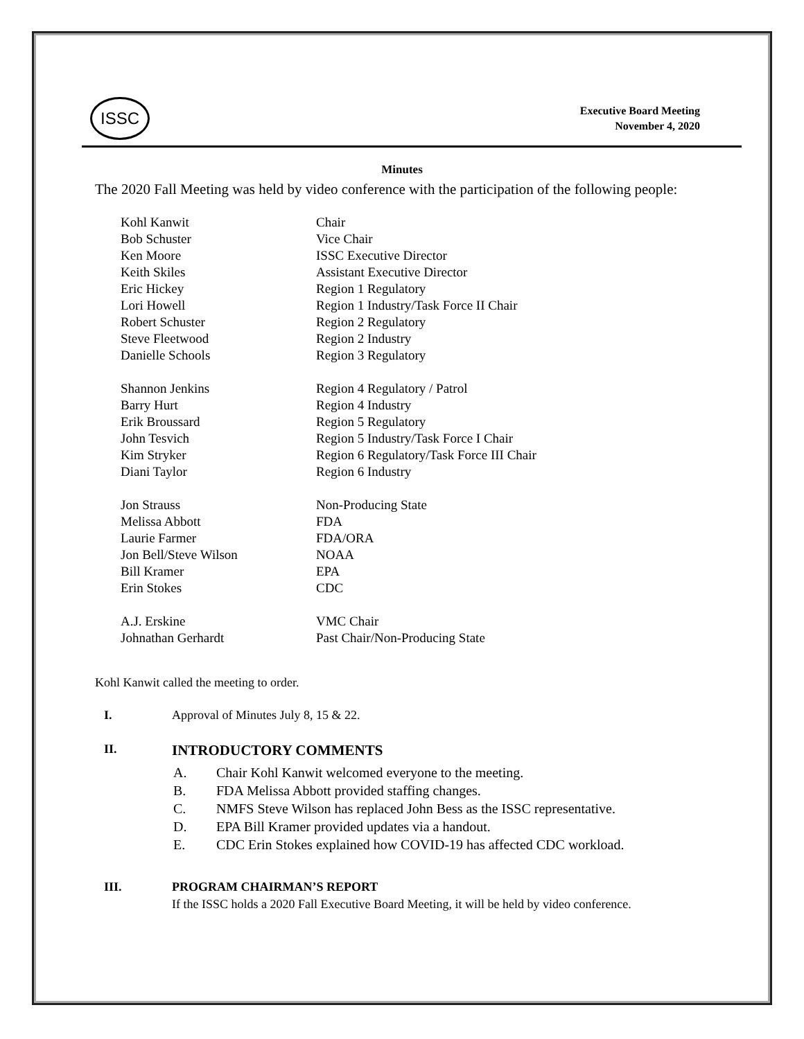ISSC
Executive Board Meeting
November 4, 2020
Minutes
The 2020 Fall Meeting was held by video conference with the participation of the following people:
| Kohl Kanwit | Chair |
| Bob Schuster | Vice Chair |
| Ken Moore | ISSC Executive Director |
| Keith Skiles | Assistant Executive Director |
| Eric Hickey | Region 1 Regulatory |
| Lori Howell | Region 1 Industry/Task Force II Chair |
| Robert Schuster | Region 2 Regulatory |
| Steve Fleetwood | Region 2 Industry |
| Danielle Schools | Region 3 Regulatory |
| Shannon Jenkins | Region 4 Regulatory / Patrol |
| Barry Hurt | Region 4 Industry |
| Erik Broussard | Region 5 Regulatory |
| John Tesvich | Region 5 Industry/Task Force I Chair |
| Kim Stryker | Region 6 Regulatory/Task Force III Chair |
| Diani Taylor | Region 6 Industry |
| Jon Strauss | Non-Producing State |
| Melissa Abbott | FDA |
| Laurie Farmer | FDA/ORA |
| Jon Bell/Steve Wilson | NOAA |
| Bill Kramer | EPA |
| Erin Stokes | CDC |
| A.J. Erskine | VMC Chair |
| Johnathan Gerhardt | Past Chair/Non-Producing State |
Kohl Kanwit called the meeting to order.
I. Approval of Minutes July 8, 15 & 22.
II. INTRODUCTORY COMMENTS
A. Chair Kohl Kanwit welcomed everyone to the meeting.
B. FDA Melissa Abbott provided staffing changes.
C. NMFS Steve Wilson has replaced John Bess as the ISSC representative.
D. EPA Bill Kramer provided updates via a handout.
E. CDC Erin Stokes explained how COVID-19 has affected CDC workload.
III. PROGRAM CHAIRMAN’S REPORT
If the ISSC holds a 2020 Fall Executive Board Meeting, it will be held by video conference.